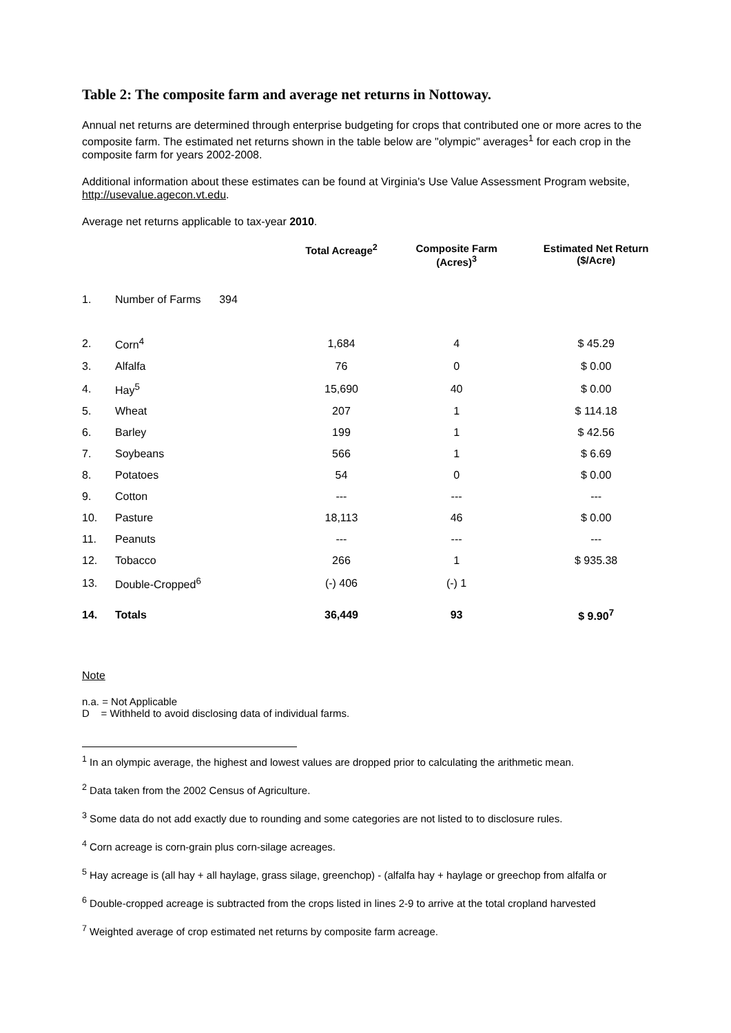Table 2: The composite farm and average net returns in Nottoway.
Annual net returns are determined through enterprise budgeting for crops that contributed one or more acres to the composite farm. The estimated net returns shown in the table below are "olympic" averages<sup>1</sup> for each crop in the composite farm for years 2002-2008.
Additional information about these estimates can be found at Virginia's Use Value Assessment Program website, http://usevalue.agecon.vt.edu.
Average net returns applicable to tax-year 2010.
| | | Total Acreage<sup>2</sup> | Composite Farm (Acres)<sup>3</sup> | Estimated Net Return ($/Acre) |
| --- | --- | --- | --- | --- |
| 1. | Number of Farms 394 | | | |
| 2. | Corn<sup>4</sup> | 1,684 | 4 | $ 45.29 |
| 3. | Alfalfa | 76 | 0 | $ 0.00 |
| 4. | Hay<sup>5</sup> | 15,690 | 40 | $ 0.00 |
| 5. | Wheat | 207 | 1 | $ 114.18 |
| 6. | Barley | 199 | 1 | $ 42.56 |
| 7. | Soybeans | 566 | 1 | $ 6.69 |
| 8. | Potatoes | 54 | 0 | $ 0.00 |
| 9. | Cotton | --- | --- | --- |
| 10. | Pasture | 18,113 | 46 | $ 0.00 |
| 11. | Peanuts | --- | --- | --- |
| 12. | Tobacco | 266 | 1 | $ 935.38 |
| 13. | Double-Cropped<sup>6</sup> | (-) 406 | (-) 1 | |
| 14. | Totals | 36,449 | 93 | $ 9.90<sup>7</sup> |
Note
n.a. = Not Applicable
D = Withheld to avoid disclosing data of individual farms.
<sup>1</sup> In an olympic average, the highest and lowest values are dropped prior to calculating the arithmetic mean.
<sup>2</sup> Data taken from the 2002 Census of Agriculture.
<sup>3</sup> Some data do not add exactly due to rounding and some categories are not listed to to disclosure rules.
<sup>4</sup> Corn acreage is corn-grain plus corn-silage acreages.
<sup>5</sup> Hay acreage is (all hay + all haylage, grass silage, greenchop) - (alfalfa hay + haylage or greechop from alfalfa or
<sup>6</sup> Double-cropped acreage is subtracted from the crops listed in lines 2-9 to arrive at the total cropland harvested
<sup>7</sup> Weighted average of crop estimated net returns by composite farm acreage.